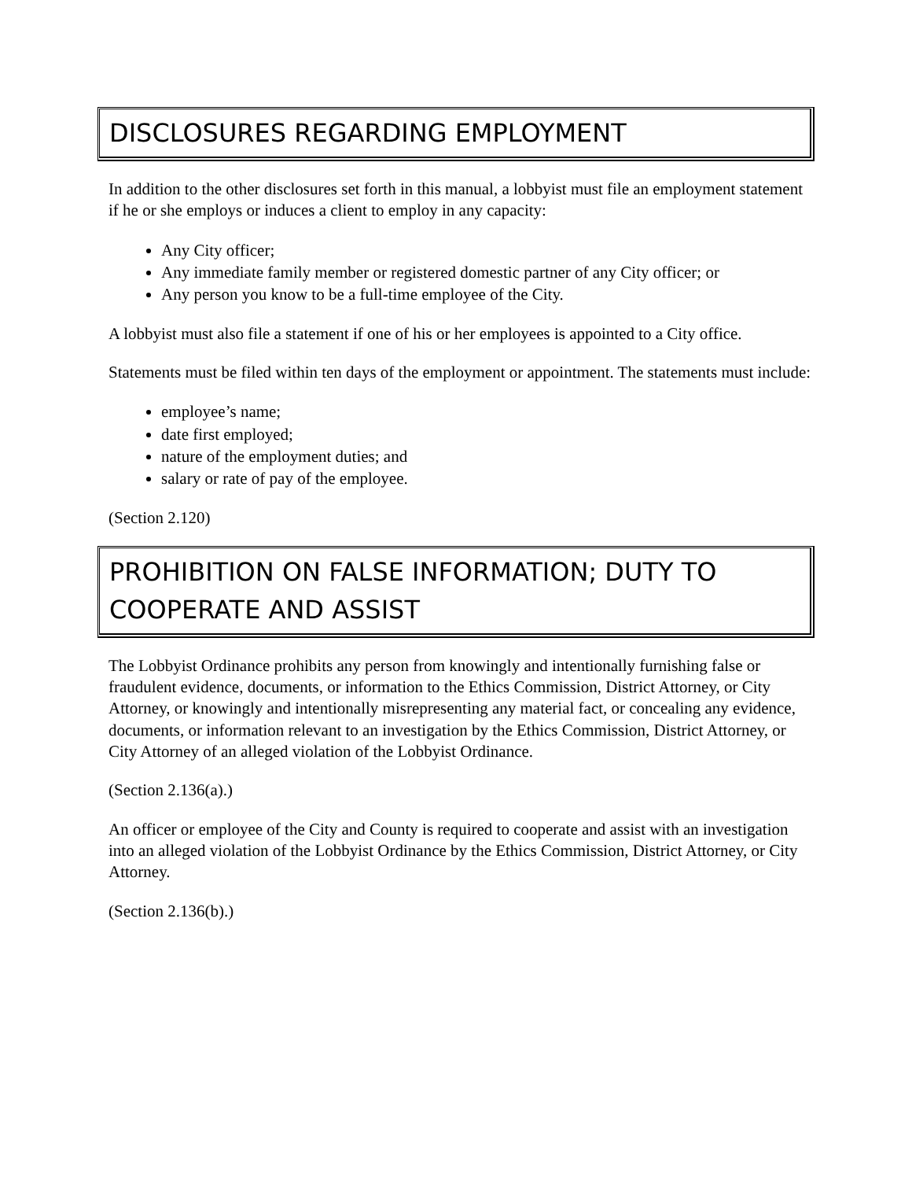DISCLOSURES REGARDING EMPLOYMENT
In addition to the other disclosures set forth in this manual, a lobbyist must file an employment statement if he or she employs or induces a client to employ in any capacity:
Any City officer;
Any immediate family member or registered domestic partner of any City officer; or
Any person you know to be a full-time employee of the City.
A lobbyist must also file a statement if one of his or her employees is appointed to a City office.
Statements must be filed within ten days of the employment or appointment. The statements must include:
employee’s name;
date first employed;
nature of the employment duties; and
salary or rate of pay of the employee.
(Section 2.120)
PROHIBITION ON FALSE INFORMATION; DUTY TO COOPERATE AND ASSIST
The Lobbyist Ordinance prohibits any person from knowingly and intentionally furnishing false or fraudulent evidence, documents, or information to the Ethics Commission, District Attorney, or City Attorney, or knowingly and intentionally misrepresenting any material fact, or concealing any evidence, documents, or information relevant to an investigation by the Ethics Commission, District Attorney, or City Attorney of an alleged violation of the Lobbyist Ordinance.
(Section 2.136(a).)
An officer or employee of the City and County is required to cooperate and assist with an investigation into an alleged violation of the Lobbyist Ordinance by the Ethics Commission, District Attorney, or City Attorney.
(Section 2.136(b).)